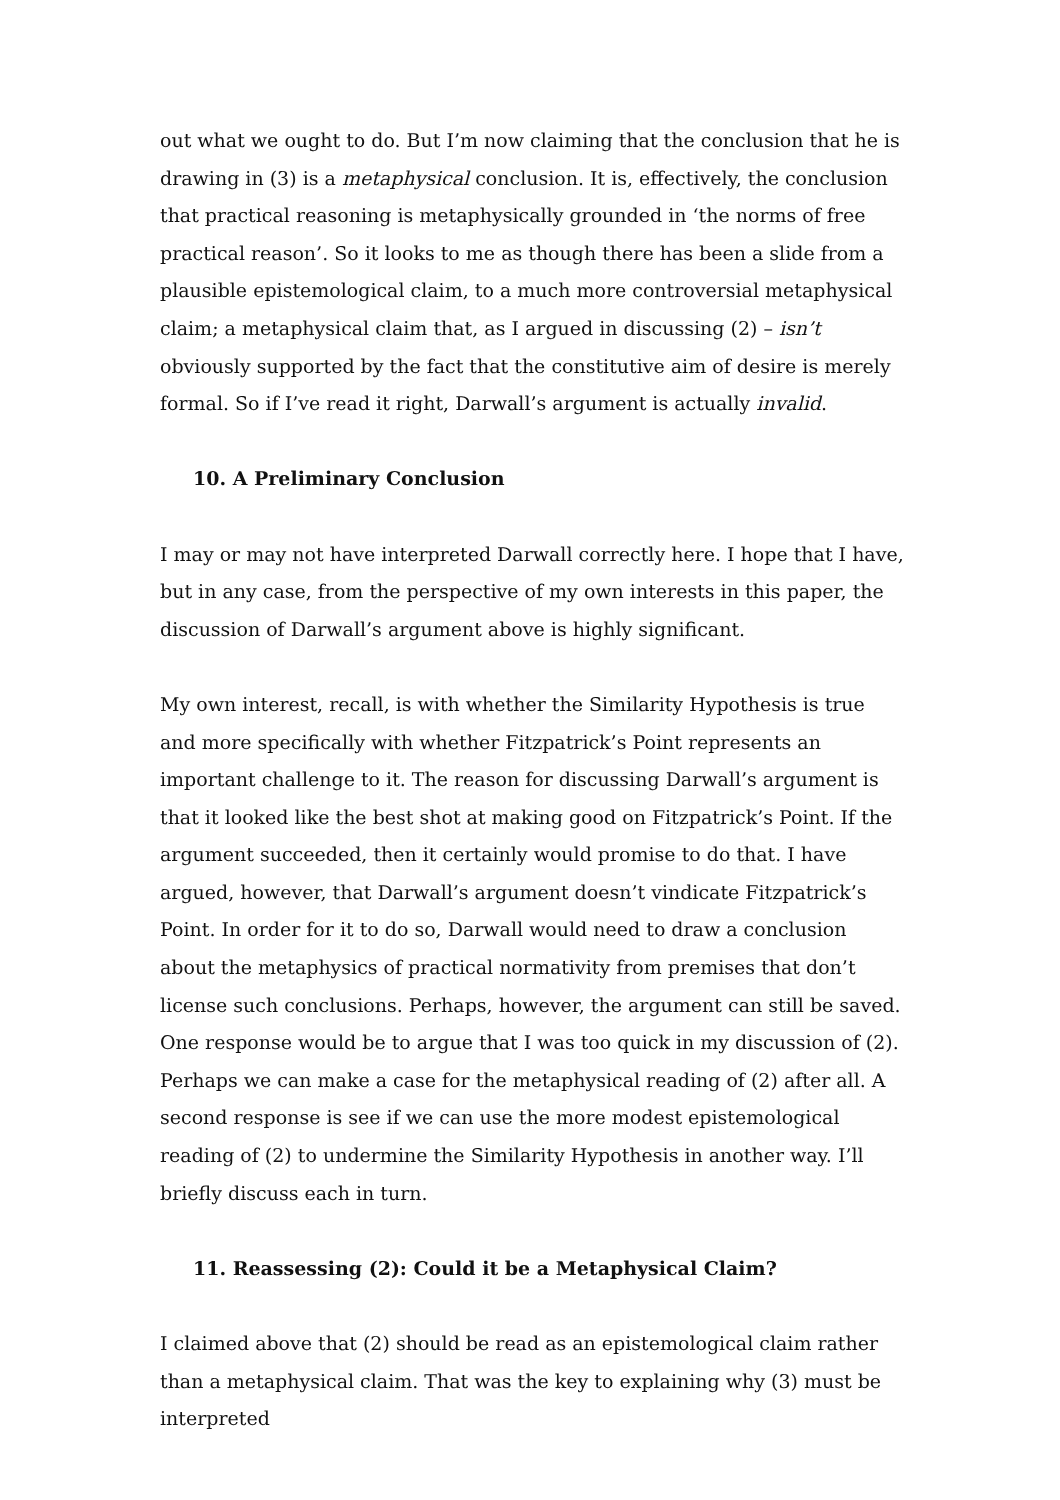out what we ought to do. But I’m now claiming that the conclusion that he is drawing in (3) is a metaphysical conclusion. It is, effectively, the conclusion that practical reasoning is metaphysically grounded in ‘the norms of free practical reason’. So it looks to me as though there has been a slide from a plausible epistemological claim, to a much more controversial metaphysical claim; a metaphysical claim that, as I argued in discussing (2) – isn’t obviously supported by the fact that the constitutive aim of desire is merely formal. So if I’ve read it right, Darwall’s argument is actually invalid.
10. A Preliminary Conclusion
I may or may not have interpreted Darwall correctly here. I hope that I have, but in any case, from the perspective of my own interests in this paper, the discussion of Darwall’s argument above is highly significant.
My own interest, recall, is with whether the Similarity Hypothesis is true and more specifically with whether Fitzpatrick’s Point represents an important challenge to it. The reason for discussing Darwall’s argument is that it looked like the best shot at making good on Fitzpatrick’s Point. If the argument succeeded, then it certainly would promise to do that. I have argued, however, that Darwall’s argument doesn’t vindicate Fitzpatrick’s Point. In order for it to do so, Darwall would need to draw a conclusion about the metaphysics of practical normativity from premises that don’t license such conclusions. Perhaps, however, the argument can still be saved. One response would be to argue that I was too quick in my discussion of (2). Perhaps we can make a case for the metaphysical reading of (2) after all. A second response is see if we can use the more modest epistemological reading of (2) to undermine the Similarity Hypothesis in another way. I’ll briefly discuss each in turn.
11. Reassessing (2): Could it be a Metaphysical Claim?
I claimed above that (2) should be read as an epistemological claim rather than a metaphysical claim. That was the key to explaining why (3) must be interpreted